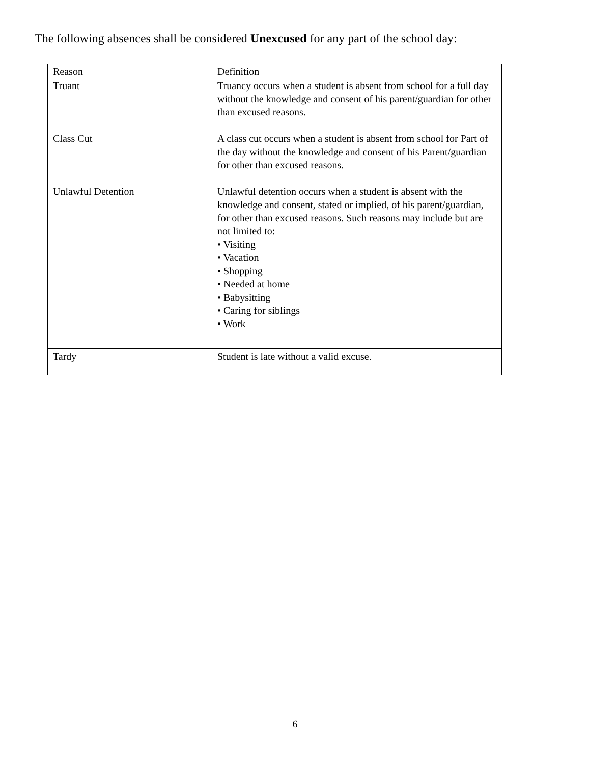The following absences shall be considered Unexcused for any part of the school day:
| Reason | Definition |
| Truant | Truancy occurs when a student is absent from school for a full day without the knowledge and consent of his parent/guardian for other than excused reasons. |
| Class Cut | A class cut occurs when a student is absent from school for Part of the day without the knowledge and consent of his Parent/guardian for other than excused reasons. |
| Unlawful Detention | Unlawful detention occurs when a student is absent with the knowledge and consent, stated or implied, of his parent/guardian, for other than excused reasons. Such reasons may include but are not limited to: • Visiting • Vacation • Shopping • Needed at home • Babysitting • Caring for siblings • Work |
| Tardy | Student is late without a valid excuse. |
6